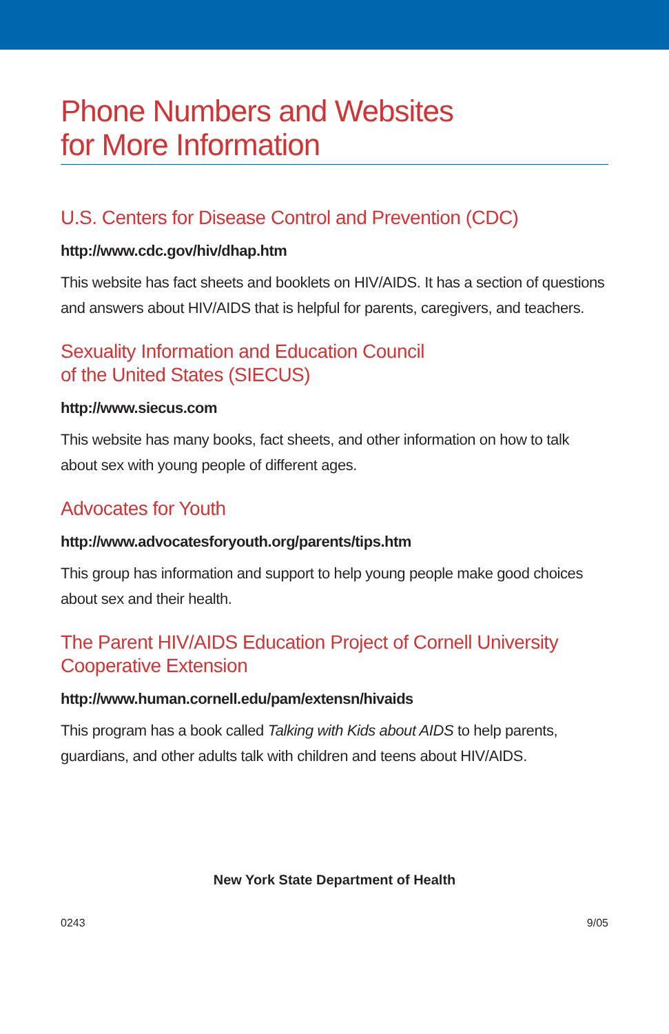Phone Numbers and Websites
for More Information
U.S. Centers for Disease Control and Prevention (CDC)
http://www.cdc.gov/hiv/dhap.htm
This website has fact sheets and booklets on HIV/AIDS. It has a section of questions and answers about HIV/AIDS that is helpful for parents, caregivers, and teachers.
Sexuality Information and Education Council
of the United States (SIECUS)
http://www.siecus.com
This website has many books, fact sheets, and other information on how to talk about sex with young people of different ages.
Advocates for Youth
http://www.advocatesforyouth.org/parents/tips.htm
This group has information and support to help young people make good choices about sex and their health.
The Parent HIV/AIDS Education Project of Cornell University
Cooperative Extension
http://www.human.cornell.edu/pam/extensn/hivaids
This program has a book called Talking with Kids about AIDS to help parents, guardians, and other adults talk with children and teens about HIV/AIDS.
New York State Department of Health
0243 9/05